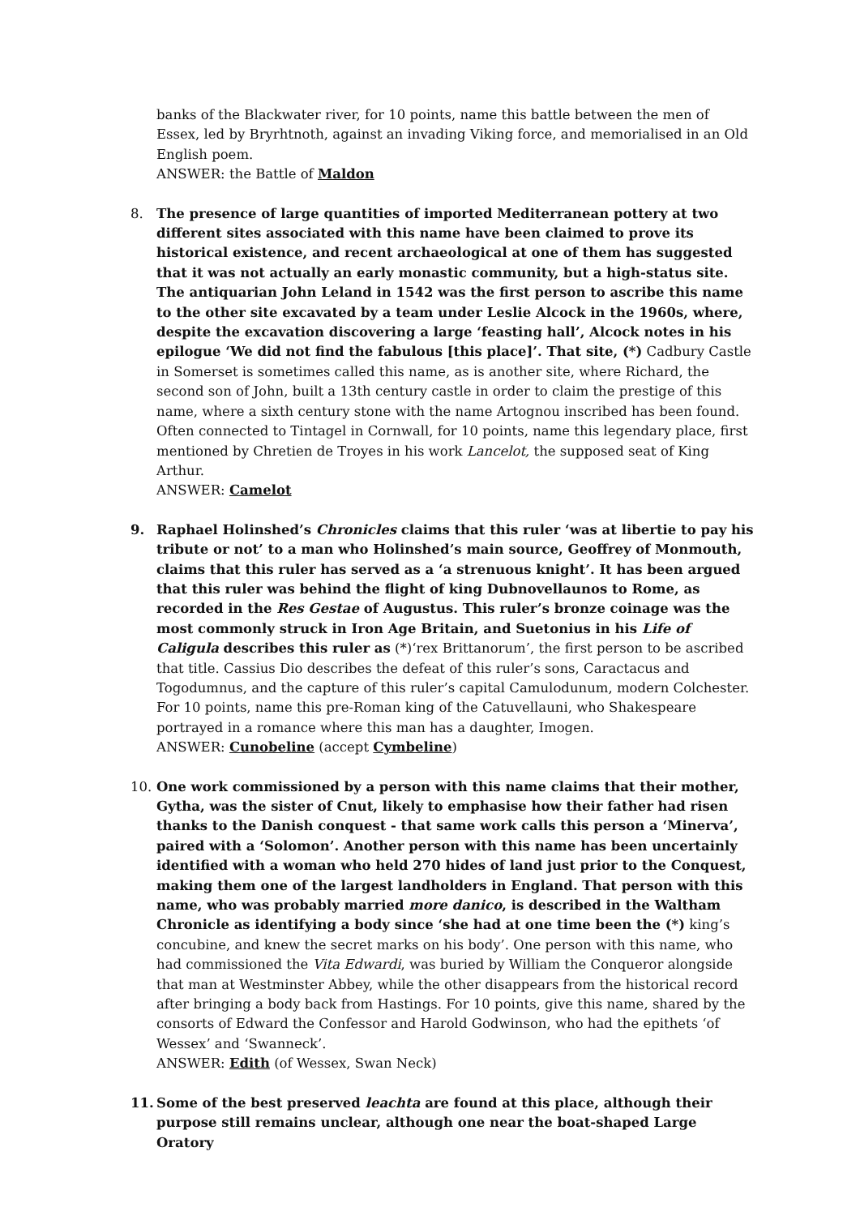banks of the Blackwater river, for 10 points, name this battle between the men of Essex, led by Bryrhtnoth, against an invading Viking force, and memorialised in an Old English poem.
ANSWER: the Battle of Maldon
8.
The presence of large quantities of imported Mediterranean pottery at two different sites associated with this name have been claimed to prove its historical existence, and recent archaeological at one of them has suggested that it was not actually an early monastic community, but a high-status site. The antiquarian John Leland in 1542 was the first person to ascribe this name to the other site excavated by a team under Leslie Alcock in the 1960s, where, despite the excavation discovering a large ‘feasting hall’, Alcock notes in his epilogue ‘We did not find the fabulous [this place]’. That site, (*) Cadbury Castle in Somerset is sometimes called this name, as is another site, where Richard, the second son of John, built a 13th century castle in order to claim the prestige of this name, where a sixth century stone with the name Artognou inscribed has been found. Often connected to Tintagel in Cornwall, for 10 points, name this legendary place, first mentioned by Chretien de Troyes in his work Lancelot, the supposed seat of King Arthur.
ANSWER: Camelot
9.
Raphael Holinshed’s Chronicles claims that this ruler ‘was at libertie to pay his tribute or not’ to a man who Holinshed’s main source, Geoffrey of Monmouth, claims that this ruler has served as a ‘a strenuous knight’. It has been argued that this ruler was behind the flight of king Dubnovellaunos to Rome, as recorded in the Res Gestae of Augustus. This ruler’s bronze coinage was the most commonly struck in Iron Age Britain, and Suetonius in his Life of Caligula describes this ruler as (*)‘rex Brittanorum’, the first person to be ascribed that title. Cassius Dio describes the defeat of this ruler’s sons, Caractacus and Togodumnus, and the capture of this ruler’s capital Camulodunum, modern Colchester. For 10 points, name this pre-Roman king of the Catuvellauni, who Shakespeare portrayed in a romance where this man has a daughter, Imogen.
ANSWER: Cunobeline (accept Cymbeline)
10.
One work commissioned by a person with this name claims that their mother, Gytha, was the sister of Cnut, likely to emphasise how their father had risen thanks to the Danish conquest - that same work calls this person a ‘Minerva’, paired with a ‘Solomon’. Another person with this name has been uncertainly identified with a woman who held 270 hides of land just prior to the Conquest, making them one of the largest landholders in England. That person with this name, who was probably married more danico, is described in the Waltham Chronicle as identifying a body since ‘she had at one time been the (*) king’s concubine, and knew the secret marks on his body’. One person with this name, who had commissioned the Vita Edwardi, was buried by William the Conqueror alongside that man at Westminster Abbey, while the other disappears from the historical record after bringing a body back from Hastings. For 10 points, give this name, shared by the consorts of Edward the Confessor and Harold Godwinson, who had the epithets ‘of Wessex’ and ‘Swanneck’.
ANSWER: Edith (of Wessex, Swan Neck)
11.
Some of the best preserved leachta are found at this place, although their purpose still remains unclear, although one near the boat-shaped Large Oratory